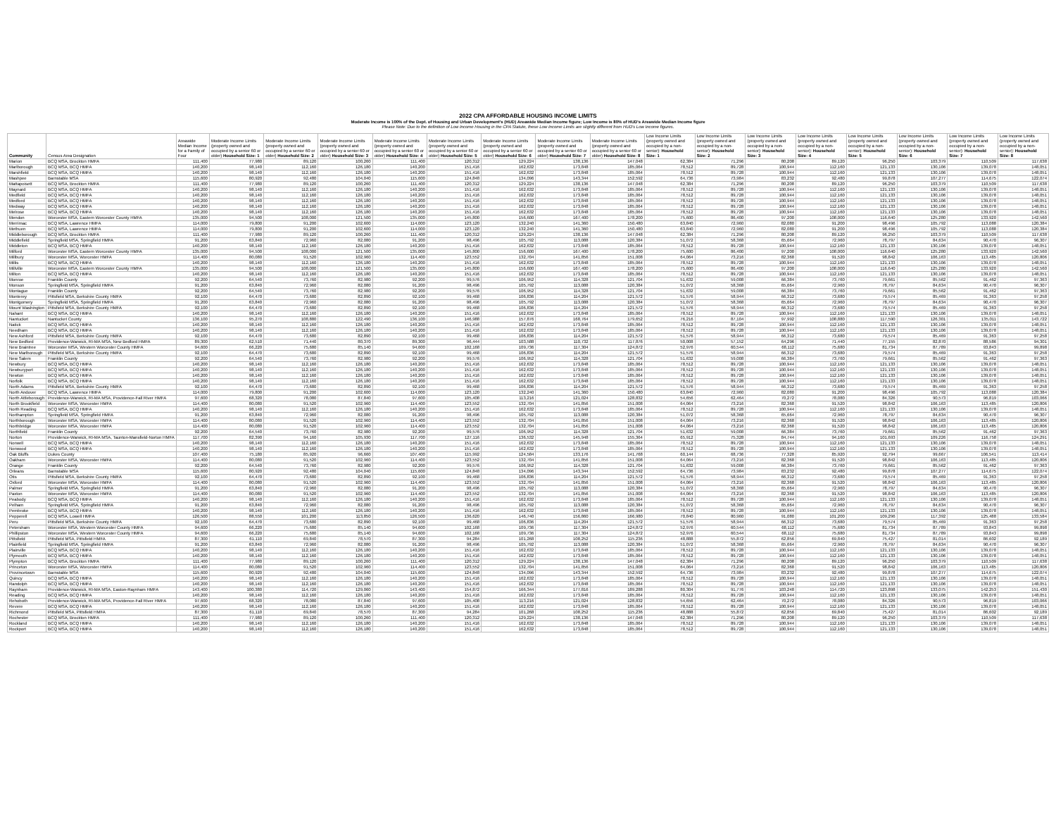2022 CPA AFFORDABLE HOUSING INCOME LIMITS
Moderate Income is 100% of the Dept. of Housing and Urban Development's (HUD) Areawide Median Income figure; Low Income is 80% of HUD's Areawide Median Income figure
Please Note: Due to the definition of Low Income Housing in the CPA Statute, these Low Income Limits are slightly different from HUD's Low Income figures.
| Community | Census Area Designation | Areawide Median Income for a Family of Four | Moderate Income Limits (property owned and occupied by a senior 60 or older) Household Size: 1 | Moderate Income Limits (property owned and occupied by a senior 60 or older) Household Size: 2 | Moderate Income Limits (property owned and occupied by a senior 60 or older) Household Size: 3 | Moderate Income Limits (property owned and occupied by a senior 60 or older) Household Size: 4 | Moderate Income Limits (property owned and occupied by a senior 60 or older) Household Size: 5 | Moderate Income Limits (property owned and occupied by a senior 60 or older) Household Size: 6 | Moderate Income Limits (property owned and occupied by a senior 60 or older) Household Size: 7 | Moderate Income Limits (property owned and occupied by a senior 60 or older) Household Size: 8 | Low Income Limits (property owned and occupied by a non-senior): Household Size: 1 | Low Income Limits (property owned and occupied by a non-senior): Household Size: 2 | Low Income Limits (property owned and occupied by a non-senior): Household Size: 3 | Low Income Limits (property owned and occupied by a non-senior): Household Size: 4 | Low Income Limits (property owned and occupied by a non-senior): Household Size: 5 | Low Income Limits (property owned and occupied by a non-senior): Household Size: 6 | Low Income Limits (property owned and occupied by a non-senior): Household Size: 7 | Low Income Limits (property owned and occupied by a non-senior): Household Size: 8 |
| --- | --- | --- | --- | --- | --- | --- | --- | --- | --- | --- | --- | --- | --- | --- | --- | --- | --- | --- |
| Marion | BCQ MSA, Brockton HMFA | 111,400 | 77,980 | 89,120 | 100,260 | 111,400 | 120,312 | 129,224 | 138,136 | 147,048 | 62,384 | 71,296 | 80,208 | 89,120 | 96,250 | 103,379 | 110,509 | 117,638 |
| Marlborough | BCQ MSA, BCQ HMFA | 140,200 | 98,140 | 112,160 | 126,180 | 140,200 | 151,416 | 162,632 | 173,848 | 185,064 | 78,512 | 89,728 | 100,944 | 112,160 | 121,133 | 130,106 | 139,078 | 148,051 |
| Marshfield | BCQ MSA, BCQ HMFA | 140,200 | 98,140 | 112,160 | 126,180 | 140,200 | 151,416 | 162,632 | 173,848 | 185,064 | 78,512 | 89,728 | 100,944 | 112,160 | 121,133 | 130,106 | 139,078 | 148,051 |
| Mashpee | Barnstable MSA | 115,600 | 80,920 | 92,480 | 104,040 | 115,600 | 124,848 | 134,096 | 143,344 | 152,592 | 64,736 | 73,984 | 83,232 | 92,480 | 99,878 | 107,277 | 114,675 | 122,074 |
| Mattapoisett | BCQ MSA, Brockton HMFA | 111,400 | 77,980 | 89,120 | 100,260 | 111,400 | 120,312 | 129,224 | 138,136 | 147,048 | 62,384 | 71,296 | 80,208 | 89,120 | 96,250 | 103,379 | 110,509 | 117,638 |
| Maynard | BCQ MSA, BCQ HMFA | 140,200 | 98,140 | 112,160 | 126,180 | 140,200 | 151,416 | 162,632 | 173,848 | 185,064 | 78,512 | 89,728 | 100,944 | 112,160 | 121,133 | 130,106 | 139,078 | 148,051 |
| Medfield | BCQ MSA, BCQ HMFA | 140,200 | 98,140 | 112,160 | 126,180 | 140,200 | 151,416 | 162,632 | 173,848 | 185,064 | 78,512 | 89,728 | 100,944 | 112,160 | 121,133 | 130,106 | 139,078 | 148,051 |
| Medford | BCQ MSA, BCQ HMFA | 140,200 | 98,140 | 112,160 | 126,180 | 140,200 | 151,416 | 162,632 | 173,848 | 185,064 | 78,512 | 89,728 | 100,944 | 112,160 | 121,133 | 130,106 | 139,078 | 148,051 |
| Medway | BCQ MSA, BCQ HMFA | 140,200 | 98,140 | 112,160 | 126,180 | 140,200 | 151,416 | 162,632 | 173,848 | 185,064 | 78,512 | 89,728 | 100,944 | 112,160 | 121,133 | 130,106 | 139,078 | 148,051 |
| Melrose | BCQ MSA, BCQ HMFA | 140,200 | 98,140 | 112,160 | 126,180 | 140,200 | 151,416 | 162,632 | 173,848 | 185,064 | 78,512 | 89,728 | 100,944 | 112,160 | 121,133 | 130,106 | 139,078 | 148,051 |
| Mendon | Worcester MSA, Eastern Worcester County HMFA | 135,000 | 94,500 | 108,000 | 121,500 | 135,000 | 145,800 | 156,600 | 167,400 | 178,200 | 75,600 | 86,400 | 97,200 | 108,000 | 116,640 | 125,280 | 133,920 | 142,560 |
| Merrimac | BCQ MSA, Lawrence HMFA | 114,000 | 79,800 | 91,200 | 102,600 | 114,000 | 123,120 | 132,240 | 141,360 | 150,480 | 63,840 | 72,960 | 82,080 | 91,200 | 98,496 | 105,792 | 113,088 | 120,384 |
| Methuen | BCQ MSA, Lawrence HMFA | 114,000 | 79,800 | 91,200 | 102,600 | 114,000 | 123,120 | 132,240 | 141,360 | 150,480 | 63,840 | 72,960 | 82,080 | 91,200 | 98,496 | 105,792 | 113,088 | 120,384 |
| Middleborough | BCQ MSA, Brockton HMFA | 111,400 | 77,980 | 89,120 | 100,260 | 111,400 | 120,312 | 129,224 | 138,136 | 147,048 | 62,384 | 71,296 | 80,208 | 89,120 | 96,250 | 103,379 | 110,509 | 117,638 |
| Middlefield | Springfield MSA, Springfield HMFA | 91,200 | 63,840 | 72,960 | 82,080 | 91,200 | 98,496 | 105,792 | 113,088 | 120,384 | 51,072 | 58,368 | 65,664 | 72,960 | 78,797 | 84,634 | 90,470 | 96,307 |
| Middleton | BCQ MSA, BCQ HMFA | 140,200 | 98,140 | 112,160 | 126,180 | 140,200 | 151,416 | 162,632 | 173,848 | 185,064 | 78,512 | 89,728 | 100,944 | 112,160 | 121,133 | 130,106 | 139,078 | 148,051 |
| Milford | Worcester MSA, Eastern Worcester County HMFA | 135,000 | 94,500 | 108,000 | 121,500 | 135,000 | 145,800 | 156,600 | 167,400 | 178,200 | 75,600 | 86,400 | 97,200 | 108,000 | 116,640 | 125,280 | 133,920 | 142,560 |
| Millbury | Worcester MSA, Worcester HMFA | 114,400 | 80,080 | 91,520 | 102,960 | 114,400 | 123,552 | 132,704 | 141,856 | 151,008 | 64,064 | 73,216 | 82,368 | 91,520 | 98,842 | 106,163 | 113,485 | 120,806 |
| Millis | BCQ MSA, BCQ HMFA | 140,200 | 98,140 | 112,160 | 126,180 | 140,200 | 151,416 | 162,632 | 173,848 | 185,064 | 78,512 | 89,728 | 100,944 | 112,160 | 121,133 | 130,106 | 139,078 | 148,051 |
| Millville | Worcester MSA, Eastern Worcester County HMFA | 135,000 | 94,500 | 108,000 | 121,500 | 135,000 | 145,800 | 156,600 | 167,400 | 178,200 | 75,600 | 86,400 | 97,200 | 108,000 | 116,640 | 125,280 | 133,920 | 142,560 |
| Milton | BCQ MSA, BCQ HMFA | 140,200 | 98,140 | 112,160 | 126,180 | 140,200 | 151,416 | 162,632 | 173,848 | 185,064 | 78,512 | 89,728 | 100,944 | 112,160 | 121,133 | 130,106 | 139,078 | 148,051 |
| Monroe | Franklin County | 92,200 | 64,540 | 73,760 | 82,980 | 92,200 | 99,576 | 106,952 | 114,328 | 121,704 | 51,632 | 59,008 | 66,384 | 73,760 | 79,661 | 85,562 | 91,462 | 97,363 |
| Monson | Springfield MSA, Springfield HMFA | 91,200 | 63,840 | 72,960 | 82,080 | 91,200 | 98,496 | 105,792 | 113,088 | 120,384 | 51,072 | 58,368 | 65,664 | 72,960 | 78,797 | 84,634 | 90,470 | 96,307 |
| Montague | Franklin County | 92,200 | 64,540 | 73,760 | 82,980 | 92,200 | 99,576 | 106,952 | 114,328 | 121,704 | 51,632 | 59,008 | 66,384 | 73,760 | 79,661 | 85,562 | 91,462 | 97,363 |
| Monterey | Pittsfield MSA, Berkshire County HMFA | 92,100 | 64,470 | 73,680 | 82,890 | 92,100 | 99,468 | 106,836 | 114,204 | 121,572 | 51,576 | 58,944 | 66,312 | 73,680 | 79,574 | 85,469 | 91,363 | 97,258 |
| Montgomery | Springfield MSA, Springfield HMFA | 91,200 | 63,840 | 72,960 | 82,080 | 91,200 | 98,496 | 105,792 | 113,088 | 120,384 | 51,072 | 58,368 | 65,664 | 72,960 | 78,797 | 84,634 | 90,470 | 96,307 |
| Mount Washington | Pittsfield MSA, Berkshire County HMFA | 92,100 | 64,470 | 73,680 | 82,890 | 92,100 | 99,468 | 106,836 | 114,204 | 121,572 | 51,576 | 58,944 | 66,312 | 73,680 | 79,574 | 85,469 | 91,363 | 97,258 |
| Nahant | BCQ MSA, BCQ HMFA | 140,200 | 98,140 | 112,160 | 126,180 | 140,200 | 151,416 | 162,632 | 173,848 | 185,064 | 78,512 | 89,728 | 100,944 | 112,160 | 121,133 | 130,106 | 139,078 | 148,051 |
| Nantucket | Nantucket County | 136,100 | 95,270 | 108,880 | 122,490 | 136,100 | 146,988 | 157,876 | 168,764 | 179,652 | 76,216 | 87,104 | 97,992 | 108,880 | 117,590 | 126,301 | 135,011 | 143,722 |
| Natick | BCQ MSA, BCQ HMFA | 140,200 | 98,140 | 112,160 | 126,180 | 140,200 | 151,416 | 162,632 | 173,848 | 185,064 | 78,512 | 89,728 | 100,944 | 112,160 | 121,133 | 130,106 | 139,078 | 148,051 |
| Needham | BCQ MSA, BCQ HMFA | 140,200 | 98,140 | 112,160 | 126,180 | 140,200 | 151,416 | 162,632 | 173,848 | 185,064 | 78,512 | 89,728 | 100,944 | 112,160 | 121,133 | 130,106 | 139,078 | 148,051 |
| New Ashford | Pittsfield MSA, Berkshire County HMFA | 92,100 | 64,470 | 73,680 | 82,890 | 92,100 | 99,468 | 106,836 | 114,204 | 121,572 | 51,576 | 58,944 | 66,312 | 73,680 | 79,574 | 85,469 | 91,363 | 97,258 |
| New Bedford | Providence-Warwick, RI-MA MSA, New Bedford HMFA | 89,300 | 62,510 | 71,440 | 80,370 | 89,300 | 96,444 | 103,588 | 110,732 | 117,876 | 50,008 | 57,152 | 64,296 | 71,440 | 77,155 | 82,870 | 88,586 | 94,301 |
| New Braintree | Worcester MSA, Western Worcester County HMFA | 94,600 | 66,220 | 75,680 | 85,140 | 94,600 | 102,168 | 109,736 | 117,304 | 124,872 | 52,976 | 60,544 | 68,112 | 75,680 | 81,734 | 87,789 | 93,843 | 99,898 |
| New Marlborough | Pittsfield MSA, Berkshire County HMFA | 92,100 | 64,470 | 73,680 | 82,890 | 92,100 | 99,468 | 106,836 | 114,204 | 121,572 | 51,576 | 58,944 | 66,312 | 73,680 | 79,574 | 85,469 | 91,363 | 97,258 |
| New Salem | Franklin County | 92,200 | 64,540 | 73,760 | 82,980 | 92,200 | 99,576 | 106,952 | 114,328 | 121,704 | 51,632 | 59,008 | 66,384 | 73,760 | 79,661 | 85,562 | 91,462 | 97,363 |
| Newbury | BCQ MSA, BCQ HMFA | 140,200 | 98,140 | 112,160 | 126,180 | 140,200 | 151,416 | 162,632 | 173,848 | 185,064 | 78,512 | 89,728 | 100,944 | 112,160 | 121,133 | 130,106 | 139,078 | 148,051 |
| Newburyport | BCQ MSA, BCQ HMFA | 140,200 | 98,140 | 112,160 | 126,180 | 140,200 | 151,416 | 162,632 | 173,848 | 185,064 | 78,512 | 89,728 | 100,944 | 112,160 | 121,133 | 130,106 | 139,078 | 148,051 |
| Newton | BCQ MSA, BCQ HMFA | 140,200 | 98,140 | 112,160 | 126,180 | 140,200 | 151,416 | 162,632 | 173,848 | 185,064 | 78,512 | 89,728 | 100,944 | 112,160 | 121,133 | 130,106 | 139,078 | 148,051 |
| Norfolk | BCQ MSA, BCQ HMFA | 140,200 | 98,140 | 112,160 | 126,180 | 140,200 | 151,416 | 162,632 | 173,848 | 185,064 | 78,512 | 89,728 | 100,944 | 112,160 | 121,133 | 130,106 | 139,078 | 148,051 |
| North Adams | Pittsfield MSA, Berkshire County HMFA | 92,100 | 64,470 | 73,680 | 82,890 | 92,100 | 99,468 | 106,836 | 114,204 | 121,572 | 51,576 | 58,944 | 66,312 | 73,680 | 79,574 | 85,469 | 91,363 | 97,258 |
| North Andover | BCQ MSA, Lawrence HMFA | 114,000 | 79,800 | 91,200 | 102,600 | 114,000 | 123,120 | 132,240 | 141,360 | 150,480 | 63,840 | 72,960 | 82,080 | 91,200 | 98,496 | 105,792 | 113,088 | 120,384 |
| North Attleborough | Providence-Warwick, RI-MA MSA, Providence-Fall River HMFA | 97,600 | 68,320 | 78,080 | 87,840 | 97,600 | 105,408 | 113,216 | 121,024 | 128,832 | 54,656 | 62,464 | 70,272 | 78,080 | 84,326 | 90,573 | 96,819 | 103,066 |
| North Brookfield | Worcester MSA, Worcester HMFA | 114,400 | 80,080 | 91,520 | 102,960 | 114,400 | 123,552 | 132,704 | 141,856 | 151,008 | 64,064 | 73,216 | 82,368 | 91,520 | 98,842 | 106,163 | 113,485 | 120,806 |
| North Reading | BCQ MSA, BCQ HMFA | 140,200 | 98,140 | 112,160 | 126,180 | 140,200 | 151,416 | 162,632 | 173,848 | 185,064 | 78,512 | 89,728 | 100,944 | 112,160 | 121,133 | 130,106 | 139,078 | 148,051 |
| Northampton | Springfield MSA, Springfield HMFA | 91,200 | 63,840 | 72,960 | 82,080 | 91,200 | 98,496 | 105,792 | 113,088 | 120,384 | 51,072 | 58,368 | 65,664 | 72,960 | 78,797 | 84,634 | 90,470 | 96,307 |
| Northborough | Worcester MSA, Worcester HMFA | 114,400 | 80,080 | 91,520 | 102,960 | 114,400 | 123,552 | 132,704 | 141,856 | 151,008 | 64,064 | 73,216 | 82,368 | 91,520 | 98,842 | 106,163 | 113,485 | 120,806 |
| Northbridge | Worcester MSA, Worcester HMFA | 114,400 | 80,080 | 91,520 | 102,960 | 114,400 | 123,552 | 132,704 | 141,856 | 151,008 | 64,064 | 73,216 | 82,368 | 91,520 | 98,842 | 106,163 | 113,485 | 120,806 |
| Northfield | Franklin County | 92,200 | 64,540 | 73,760 | 82,980 | 92,200 | 99,576 | 106,952 | 114,328 | 121,704 | 51,632 | 59,008 | 66,384 | 73,760 | 79,661 | 85,562 | 91,462 | 97,363 |
| Norton | Providence-Warwick, RI-MA MSA, Taunton-Mansfield-Norton HMFA | 117,700 | 82,390 | 94,160 | 105,930 | 117,700 | 127,116 | 136,532 | 145,948 | 155,364 | 65,912 | 75,328 | 84,744 | 94,160 | 101,693 | 109,226 | 116,758 | 124,291 |
| Norwell | BCQ MSA, BCQ HMFA | 140,200 | 98,140 | 112,160 | 126,180 | 140,200 | 151,416 | 162,632 | 173,848 | 185,064 | 78,512 | 89,728 | 100,944 | 112,160 | 121,133 | 130,106 | 139,078 | 148,051 |
| Norwood | BCQ MSA, BCQ HMFA | 140,200 | 98,140 | 112,160 | 126,180 | 140,200 | 151,416 | 162,632 | 173,848 | 185,064 | 78,512 | 89,728 | 100,944 | 112,160 | 121,133 | 130,106 | 139,078 | 148,051 |
| Oak Bluffs | Dukes County | 107,400 | 75,180 | 85,920 | 96,660 | 107,400 | 115,992 | 124,584 | 133,176 | 141,768 | 60,144 | 68,736 | 77,328 | 85,920 | 92,794 | 99,667 | 106,541 | 113,414 |
| Oakham | Worcester MSA, Worcester HMFA | 114,400 | 80,080 | 91,520 | 102,960 | 114,400 | 123,552 | 132,704 | 141,856 | 151,008 | 64,064 | 73,216 | 82,368 | 91,520 | 98,842 | 106,163 | 113,485 | 120,806 |
| Orange | Franklin County | 92,200 | 64,540 | 73,760 | 82,980 | 92,200 | 99,576 | 106,952 | 114,328 | 121,704 | 51,632 | 59,008 | 66,384 | 73,760 | 79,661 | 85,562 | 91,462 | 97,363 |
| Orleans | Barnstable MSA | 115,600 | 80,920 | 92,480 | 104,040 | 115,600 | 124,848 | 134,096 | 143,344 | 152,592 | 64,736 | 73,984 | 83,232 | 92,480 | 99,878 | 107,277 | 114,675 | 122,074 |
| Otis | Pittsfield MSA, Berkshire County HMFA | 92,100 | 64,470 | 73,680 | 82,890 | 92,100 | 99,468 | 106,836 | 114,204 | 121,572 | 51,576 | 58,944 | 66,312 | 73,680 | 79,574 | 85,469 | 91,363 | 97,258 |
| Oxford | Worcester MSA, Worcester HMFA | 114,400 | 80,080 | 91,520 | 102,960 | 114,400 | 123,552 | 132,704 | 141,856 | 151,008 | 64,064 | 73,216 | 82,368 | 91,520 | 98,842 | 106,163 | 113,485 | 120,806 |
| Palmer | Springfield MSA, Springfield HMFA | 91,200 | 63,840 | 72,960 | 82,080 | 91,200 | 98,496 | 105,792 | 113,088 | 120,384 | 51,072 | 58,368 | 65,664 | 72,960 | 78,797 | 84,634 | 90,470 | 96,307 |
| Paxton | Worcester MSA, Worcester HMFA | 114,400 | 80,080 | 91,520 | 102,960 | 114,400 | 123,552 | 132,704 | 141,856 | 151,008 | 64,064 | 73,216 | 82,368 | 91,520 | 98,842 | 106,163 | 113,485 | 120,806 |
| Peabody | BCQ MSA, BCQ HMFA | 140,200 | 98,140 | 112,160 | 126,180 | 140,200 | 151,416 | 162,632 | 173,848 | 185,064 | 78,512 | 89,728 | 100,944 | 112,160 | 121,133 | 130,106 | 139,078 | 148,051 |
| Pelham | Springfield MSA, Springfield HMFA | 91,200 | 63,840 | 72,960 | 82,080 | 91,200 | 98,496 | 105,792 | 113,088 | 120,384 | 51,072 | 58,368 | 65,664 | 72,960 | 78,797 | 84,634 | 90,470 | 96,307 |
| Pembroke | BCQ MSA, BCQ HMFA | 140,200 | 98,140 | 112,160 | 126,180 | 140,200 | 151,416 | 162,632 | 173,848 | 185,064 | 78,512 | 89,728 | 100,944 | 112,160 | 121,133 | 130,106 | 139,078 | 148,051 |
| Pepperell | BCQ MSA, Lowell HMFA | 126,500 | 88,550 | 101,200 | 113,850 | 126,500 | 136,620 | 146,740 | 156,860 | 166,980 | 70,840 | 80,960 | 91,080 | 101,200 | 109,296 | 117,392 | 125,488 | 133,584 |
| Peru | Pittsfield MSA, Berkshire County HMFA | 92,100 | 64,470 | 73,680 | 82,890 | 92,100 | 99,468 | 106,836 | 114,204 | 121,572 | 51,576 | 58,944 | 66,312 | 73,680 | 79,574 | 85,469 | 91,363 | 97,258 |
| Petersham | Worcester MSA, Western Worcester County HMFA | 94,600 | 66,220 | 75,680 | 85,140 | 94,600 | 102,168 | 109,736 | 117,304 | 124,872 | 52,976 | 60,544 | 68,112 | 75,680 | 81,734 | 87,789 | 93,843 | 99,898 |
| Phillipston | Worcester MSA, Western Worcester County HMFA | 94,600 | 66,220 | 75,680 | 85,140 | 94,600 | 102,168 | 109,736 | 117,304 | 124,872 | 52,976 | 60,544 | 68,112 | 75,680 | 81,734 | 87,789 | 93,843 | 99,898 |
| Pittsfield | Pittsfield MSA, Pittsfield HMFA | 87,300 | 61,110 | 69,840 | 78,570 | 87,300 | 94,284 | 101,268 | 108,252 | 115,236 | 48,888 | 55,872 | 62,856 | 69,840 | 75,427 | 81,014 | 86,602 | 92,189 |
| Plainfield | Springfield MSA, Springfield HMFA | 91,200 | 63,840 | 72,960 | 82,080 | 91,200 | 98,496 | 105,792 | 113,088 | 120,384 | 51,072 | 58,368 | 65,664 | 72,960 | 78,797 | 84,634 | 90,470 | 96,307 |
| Plainville | BCQ MSA, BCQ HMFA | 140,200 | 98,140 | 112,160 | 126,180 | 140,200 | 151,416 | 162,632 | 173,848 | 185,064 | 78,512 | 89,728 | 100,944 | 112,160 | 121,133 | 130,106 | 139,078 | 148,051 |
| Plymouth | BCQ MSA, BCQ HMFA | 140,200 | 98,140 | 112,160 | 126,180 | 140,200 | 151,416 | 162,632 | 173,848 | 185,064 | 78,512 | 89,728 | 100,944 | 112,160 | 121,133 | 130,106 | 139,078 | 148,051 |
| Plympton | BCQ MSA, Brockton HMFA | 111,400 | 77,980 | 89,120 | 100,260 | 111,400 | 120,312 | 129,224 | 138,136 | 147,048 | 62,384 | 71,296 | 80,208 | 89,120 | 96,250 | 103,379 | 110,509 | 117,638 |
| Princeton | Worcester MSA, Worcester HMFA | 114,400 | 80,080 | 91,520 | 102,960 | 114,400 | 123,552 | 132,704 | 141,856 | 151,008 | 64,064 | 73,216 | 82,368 | 91,520 | 98,842 | 106,163 | 113,485 | 120,806 |
| Provincetown | Barnstable MSA | 115,600 | 80,920 | 92,480 | 104,040 | 115,600 | 124,848 | 134,096 | 143,344 | 152,592 | 64,736 | 73,984 | 83,232 | 92,480 | 99,878 | 107,277 | 114,675 | 122,074 |
| Quincy | BCQ MSA, BCQ HMFA | 140,200 | 98,140 | 112,160 | 126,180 | 140,200 | 151,416 | 162,632 | 173,848 | 185,064 | 78,512 | 89,728 | 100,944 | 112,160 | 121,133 | 130,106 | 139,078 | 148,051 |
| Randolph | BCQ MSA, BCQ HMFA | 140,200 | 98,140 | 112,160 | 126,180 | 140,200 | 151,416 | 162,632 | 173,848 | 185,064 | 78,512 | 89,728 | 100,944 | 112,160 | 121,133 | 130,106 | 139,078 | 148,051 |
| Raynham | Providence-Warwick, RI-MA MSA, Easton-Raynham HMFA | 143,400 | 100,380 | 114,720 | 129,060 | 143,400 | 154,872 | 166,344 | 177,816 | 189,288 | 80,304 | 91,776 | 103,248 | 114,720 | 123,898 | 133,075 | 142,253 | 151,430 |
| Reading | BCQ MSA, BCQ HMFA | 140,200 | 98,140 | 112,160 | 126,180 | 140,200 | 151,416 | 162,632 | 173,848 | 185,064 | 78,512 | 89,728 | 100,944 | 112,160 | 121,133 | 130,106 | 139,078 | 148,051 |
| Rehoboth | Providence-Warwick, RI-MA MSA, Providence-Fall River HMFA | 97,600 | 68,320 | 78,080 | 87,840 | 97,600 | 105,408 | 113,216 | 121,024 | 128,832 | 54,656 | 62,464 | 70,272 | 78,080 | 84,326 | 90,573 | 96,819 | 103,066 |
| Revere | BCQ MSA, BCQ HMFA | 140,200 | 98,140 | 112,160 | 126,180 | 140,200 | 151,416 | 162,632 | 173,848 | 185,064 | 78,512 | 89,728 | 100,944 | 112,160 | 121,133 | 130,106 | 139,078 | 148,051 |
| Richmond | Pittsfield MSA, Pittsfield HMFA | 87,300 | 61,110 | 69,840 | 78,570 | 87,300 | 94,284 | 101,268 | 108,252 | 115,236 | 48,888 | 55,872 | 62,856 | 69,840 | 75,427 | 81,014 | 86,602 | 92,189 |
| Rochester | BCQ MSA, Brockton HMFA | 111,400 | 77,980 | 89,120 | 100,260 | 111,400 | 120,312 | 129,224 | 138,136 | 147,048 | 62,384 | 71,296 | 80,208 | 89,120 | 96,250 | 103,379 | 110,509 | 117,638 |
| Rockland | BCQ MSA, BCQ HMFA | 140,200 | 98,140 | 112,160 | 126,180 | 140,200 | 151,416 | 162,632 | 173,848 | 185,064 | 78,512 | 89,728 | 100,944 | 112,160 | 121,133 | 130,106 | 139,078 | 148,051 |
| Rockport | BCQ MSA, BCQ HMFA | 140,200 | 98,140 | 112,160 | 126,180 | 140,200 | 151,416 | 162,632 | 173,848 | 185,064 | 78,512 | 89,728 | 100,944 | 112,160 | 121,133 | 130,106 | 139,078 | 148,051 |